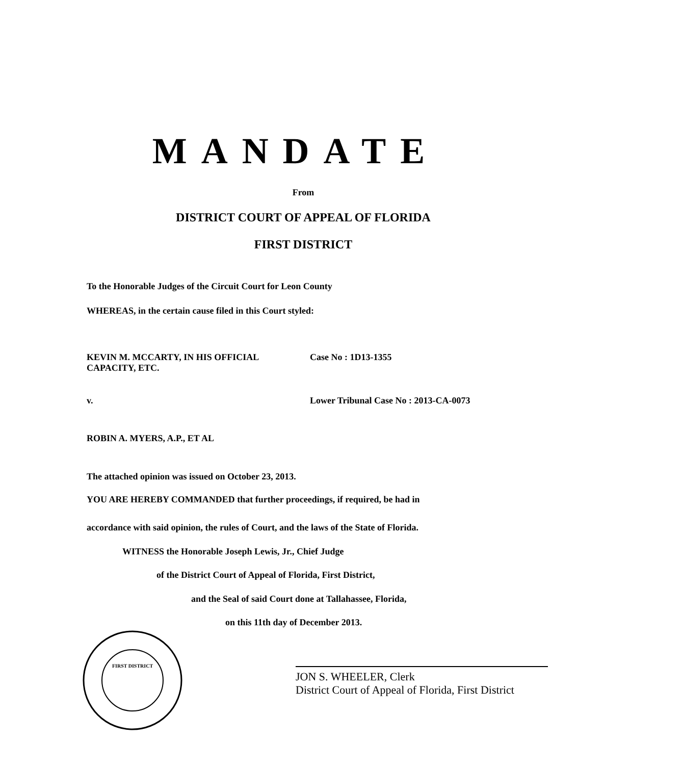MANDATE
From
DISTRICT COURT OF APPEAL OF FLORIDA
FIRST DISTRICT
To the Honorable Judges of the Circuit Court for Leon County
WHEREAS, in the certain cause filed in this Court styled:
KEVIN M. MCCARTY, IN HIS OFFICIAL CAPACITY, ETC.
Case No : 1D13-1355
v. Lower Tribunal Case No : 2013-CA-0073
ROBIN A. MYERS, A.P., ET AL
The attached opinion was issued on October 23, 2013.
YOU ARE HEREBY COMMANDED that further proceedings, if required, be had in
accordance with said opinion, the rules of Court, and the laws of the State of Florida.
WITNESS the Honorable Joseph Lewis, Jr., Chief Judge
of the District Court of Appeal of Florida, First District,
and the Seal of said Court done at Tallahassee, Florida,
on this 11th day of December 2013.
FIRST DISTRICT
JON S. WHEELER, Clerk
District Court of Appeal of Florida, First District